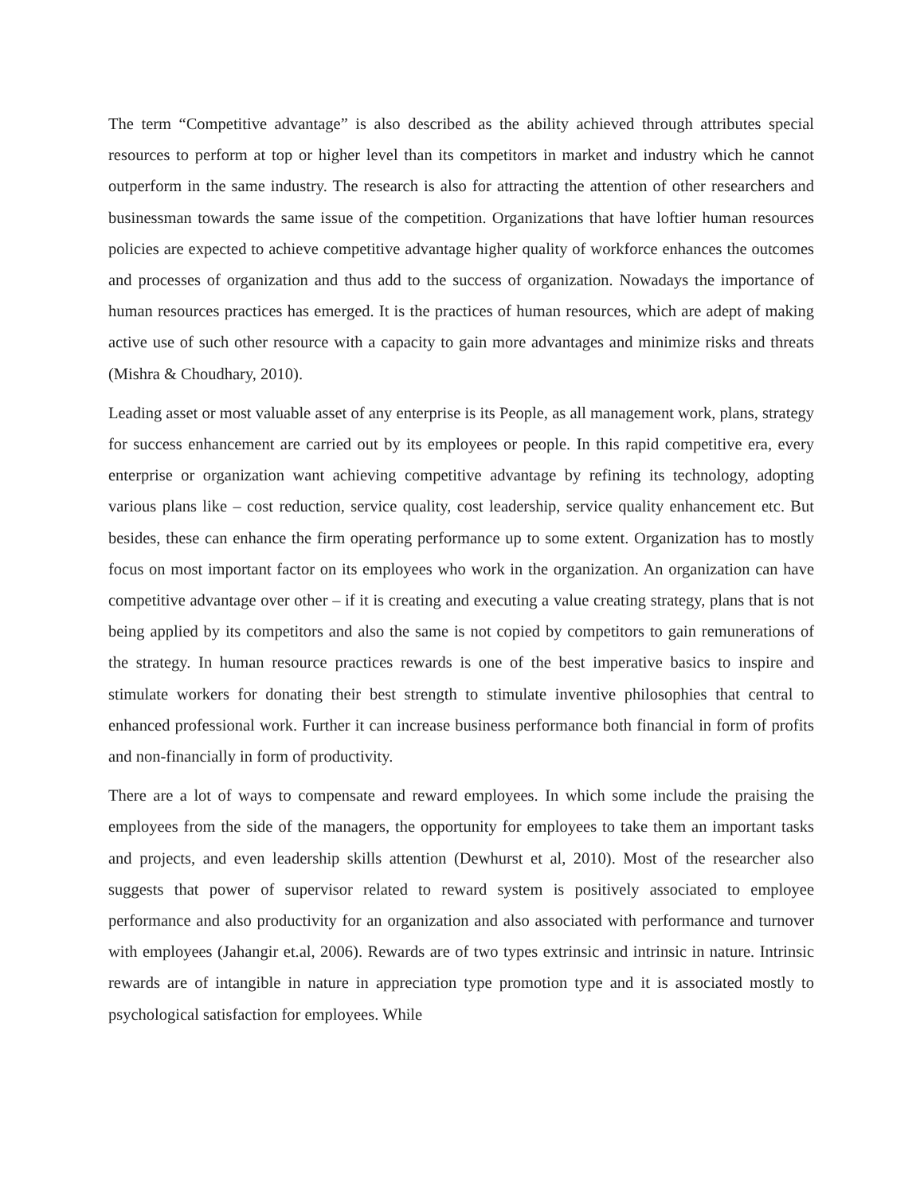The term “Competitive advantage” is also described as the ability achieved through attributes special resources to perform at top or higher level than its competitors in market and industry which he cannot outperform in the same industry. The research is also for attracting the attention of other researchers and businessman towards the same issue of the competition. Organizations that have loftier human resources policies are expected to achieve competitive advantage higher quality of workforce enhances the outcomes and processes of organization and thus add to the success of organization. Nowadays the importance of human resources practices has emerged. It is the practices of human resources, which are adept of making active use of such other resource with a capacity to gain more advantages and minimize risks and threats (Mishra & Choudhary, 2010).
Leading asset or most valuable asset of any enterprise is its People, as all management work, plans, strategy for success enhancement are carried out by its employees or people. In this rapid competitive era, every enterprise or organization want achieving competitive advantage by refining its technology, adopting various plans like – cost reduction, service quality, cost leadership, service quality enhancement etc. But besides, these can enhance the firm operating performance up to some extent. Organization has to mostly focus on most important factor on its employees who work in the organization. An organization can have competitive advantage over other – if it is creating and executing a value creating strategy, plans that is not being applied by its competitors and also the same is not copied by competitors to gain remunerations of the strategy. In human resource practices rewards is one of the best imperative basics to inspire and stimulate workers for donating their best strength to stimulate inventive philosophies that central to enhanced professional work. Further it can increase business performance both financial in form of profits and non-financially in form of productivity.
There are a lot of ways to compensate and reward employees. In which some include the praising the employees from the side of the managers, the opportunity for employees to take them an important tasks and projects, and even leadership skills attention (Dewhurst et al, 2010). Most of the researcher also suggests that power of supervisor related to reward system is positively associated to employee performance and also productivity for an organization and also associated with performance and turnover with employees (Jahangir et.al, 2006). Rewards are of two types extrinsic and intrinsic in nature. Intrinsic rewards are of intangible in nature in appreciation type promotion type and it is associated mostly to psychological satisfaction for employees. While